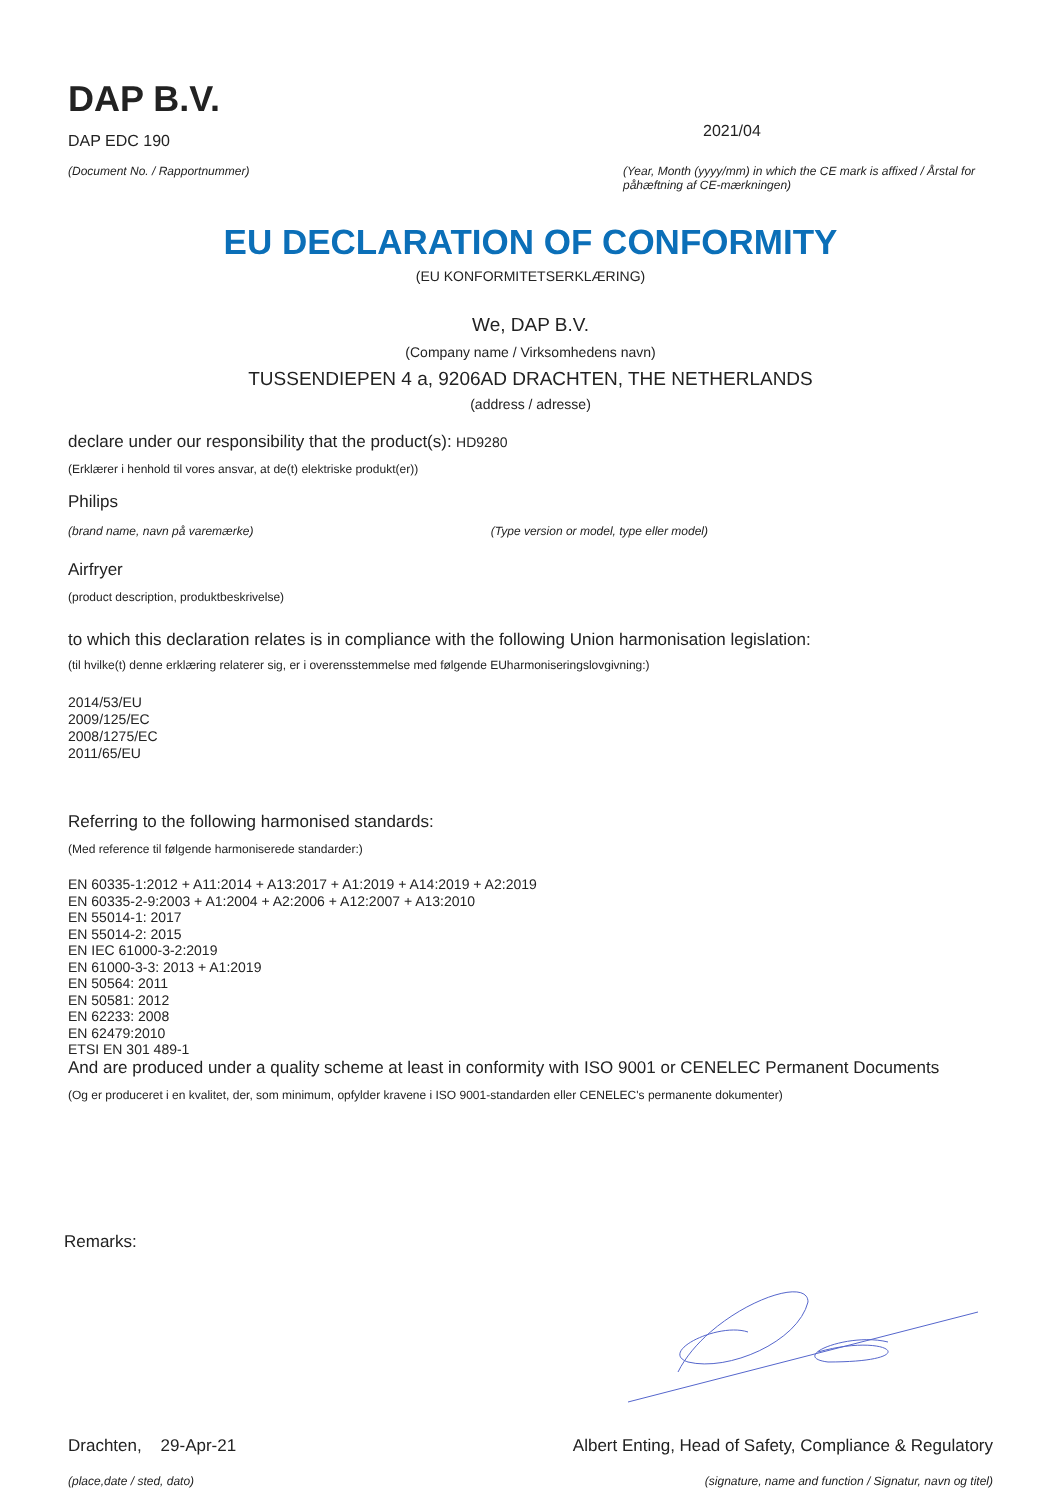DAP B.V.
DAP EDC 190
(Document No. / Rapportnummer)
2021/04
(Year, Month (yyyy/mm) in which the CE mark is affixed / Årstal for påhæftning af CE-mærkningen)
EU DECLARATION OF CONFORMITY
(EU KONFORMITETSERKLÆRING)
We, DAP B.V.
(Company name / Virksomhedens navn)
TUSSENDIEPEN 4 a, 9206AD DRACHTEN, THE NETHERLANDS
(address / adresse)
declare under our responsibility that the product(s): HD9280
(Erklærer i henhold til vores ansvar, at de(t) elektriske produkt(er))
Philips
(brand name, navn på varemærke) (Type version or model, type eller model)
Airfryer
(product description, produktbeskrivelse)
to which this declaration relates is in compliance with the following Union harmonisation legislation:
(til hvilke(t) denne erklæring relaterer sig, er i overensstemmelse med følgende EUharmoniseringslovgivning:)
2014/53/EU
2009/125/EC
2008/1275/EC
2011/65/EU
Referring to the following harmonised standards:
(Med reference til følgende harmoniserede standarder:)
EN 60335-1:2012 + A11:2014 + A13:2017 + A1:2019 + A14:2019 + A2:2019
EN 60335-2-9:2003 + A1:2004 + A2:2006 + A12:2007 + A13:2010
EN 55014-1: 2017
EN 55014-2: 2015
EN IEC 61000-3-2:2019
EN 61000-3-3: 2013 + A1:2019
EN 50564: 2011
EN 50581: 2012
EN 62233: 2008
EN 62479:2010
ETSI EN 301 489-1
And are produced under a quality scheme at least in conformity with ISO 9001 or CENELEC Permanent Documents
(Og er produceret i en kvalitet, der, som minimum, opfylder kravene i ISO 9001-standarden eller CENELEC's permanente dokumenter)
Remarks:
Drachten, 29-Apr-21 Albert Enting, Head of Safety, Compliance & Regulatory
(place,date / sted, dato) (signature, name and function / Signatur, navn og titel)